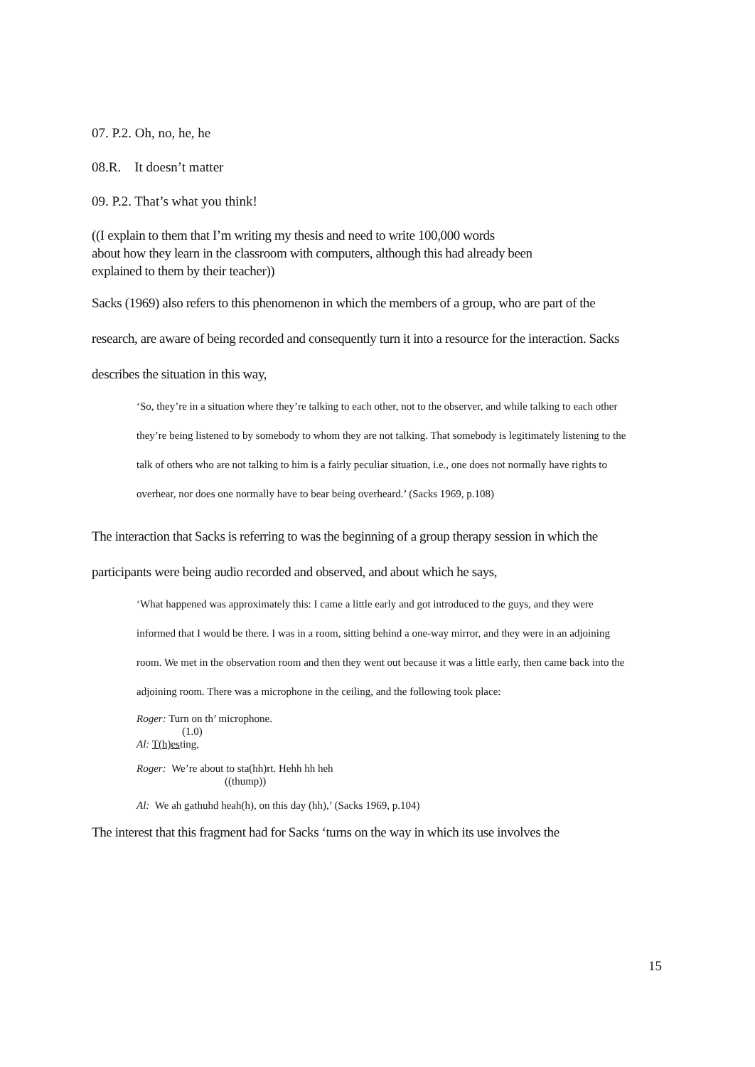07. P.2. Oh, no, he, he
08.R. It doesn’t matter
09. P.2. That’s what you think!
((I explain to them that I’m writing my thesis and need to write 100,000 words
about how they learn in the classroom with computers, although this had already been
explained to them by their teacher))
Sacks (1969) also refers to this phenomenon in which the members of a group, who are part of the research, are aware of being recorded and consequently turn it into a resource for the interaction. Sacks describes the situation in this way,
‘So, they’re in a situation where they’re talking to each other, not to the observer, and while talking to each other they’re being listened to by somebody to whom they are not talking. That somebody is legitimately listening to the talk of others who are not talking to him is a fairly peculiar situation, i.e., one does not normally have rights to overhear, nor does one normally have to bear being overheard.’ (Sacks 1969, p.108)
The interaction that Sacks is referring to was the beginning of a group therapy session in which the participants were being audio recorded and observed, and about which he says,
‘What happened was approximately this: I came a little early and got introduced to the guys, and they were informed that I would be there. I was in a room, sitting behind a one-way mirror, and they were in an adjoining room. We met in the observation room and then they went out because it was a little early, then came back into the adjoining room. There was a microphone in the ceiling, and the following took place:
Roger: Turn on th’ microphone.
(1.0)
Al: T(h)esting,
Roger: We’re about to sta(hh)rt. Hehh hh heh
((thump))
Al: We ah gathuhd heah(h), on this day (hh),’ (Sacks 1969, p.104)
The interest that this fragment had for Sacks ‘turns on the way in which its use involves the
15